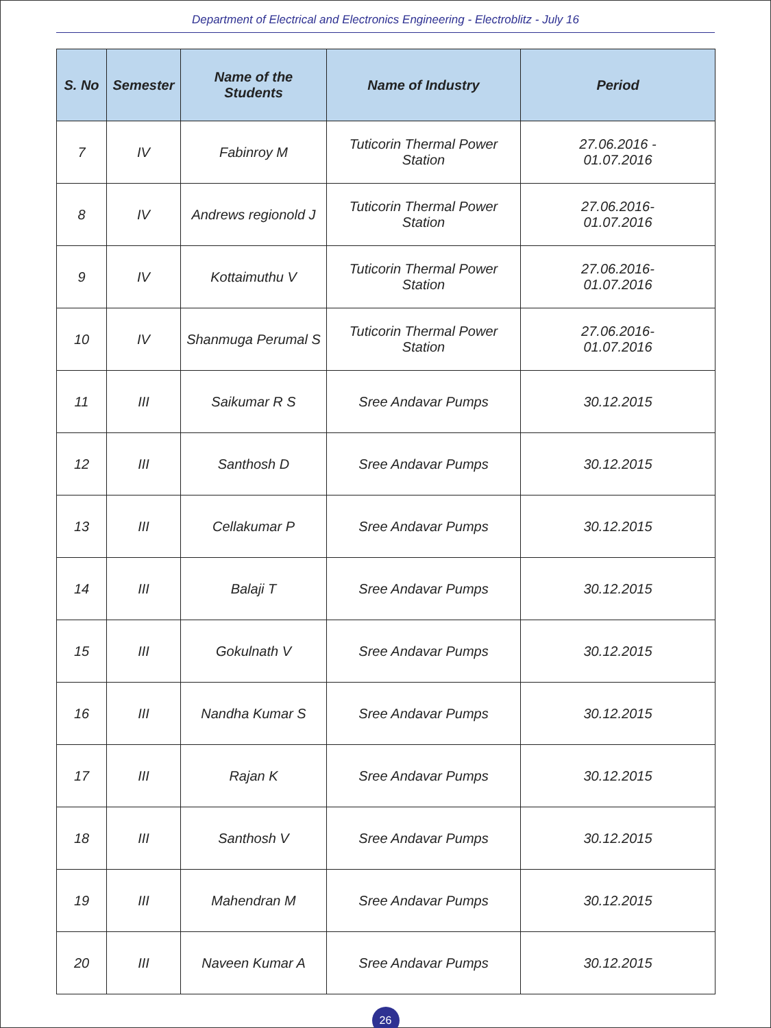Department of Electrical and Electronics Engineering - Electroblitz - July 16
| S. No | Semester | Name of the Students | Name of Industry | Period |
| --- | --- | --- | --- | --- |
| 7 | IV | Fabinroy M | Tuticorin Thermal Power Station | 27.06.2016 - 01.07.2016 |
| 8 | IV | Andrews regionold J | Tuticorin Thermal Power Station | 27.06.2016- 01.07.2016 |
| 9 | IV | Kottaimuthu V | Tuticorin Thermal Power Station | 27.06.2016- 01.07.2016 |
| 10 | IV | Shanmuga Perumal S | Tuticorin Thermal Power Station | 27.06.2016- 01.07.2016 |
| 11 | III | Saikumar R S | Sree Andavar Pumps | 30.12.2015 |
| 12 | III | Santhosh D | Sree Andavar Pumps | 30.12.2015 |
| 13 | III | Cellakumar P | Sree Andavar Pumps | 30.12.2015 |
| 14 | III | Balaji T | Sree Andavar Pumps | 30.12.2015 |
| 15 | III | Gokulnath V | Sree Andavar Pumps | 30.12.2015 |
| 16 | III | Nandha Kumar S | Sree Andavar Pumps | 30.12.2015 |
| 17 | III | Rajan K | Sree Andavar Pumps | 30.12.2015 |
| 18 | III | Santhosh V | Sree Andavar Pumps | 30.12.2015 |
| 19 | III | Mahendran M | Sree Andavar Pumps | 30.12.2015 |
| 20 | III | Naveen Kumar A | Sree Andavar Pumps | 30.12.2015 |
26